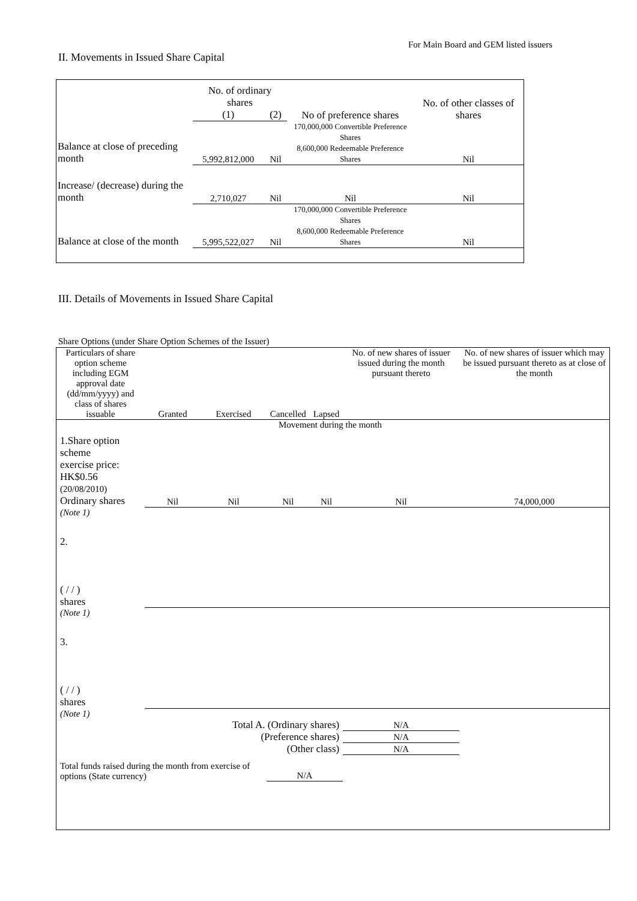For Main Board and GEM listed issuers
II. Movements in Issued Share Capital
| | No. of ordinary shares | | No of preference shares | No. of other classes of shares |
| --- | --- | --- | --- | --- |
| | (1) | (2) | | |
| Balance at close of preceding month | 5,992,812,000 | Nil | 170,000,000 Convertible Preference Shares 8,600,000 Redeemable Preference Shares | Nil |
| Increase/ (decrease) during the month | 2,710,027 | Nil | Nil | Nil |
| Balance at close of the month | 5,995,522,027 | Nil | 170,000,000 Convertible Preference Shares 8,600,000 Redeemable Preference Shares | Nil |
III. Details of Movements in Issued Share Capital
Share Options (under Share Option Schemes of the Issuer)
| Particulars of share option scheme including EGM approval date (dd/mm/yyyy) and class of shares issuable | Granted | Exercised | Cancelled | Lapsed | No. of new shares of issuer issued during the month pursuant thereto | No. of new shares of issuer which may be issued pursuant thereto as at close of the month |
| --- | --- | --- | --- | --- | --- | --- |
| Movement during the month | | | | | | |
| 1.Share option scheme exercise price: HK$0.56 (20/08/2010) Ordinary shares | Nil | Nil | Nil | Nil | Nil | 74,000,000 |
| (Note 1) | | | | | | |
| 2. ( / / ) shares | | | | | | |
| (Note 1) | | | | | | |
| 3. ( / / ) shares | | | | | | |
| (Note 1) | | | | | | |
| Total A. (Ordinary shares) | | | | | N/A | |
| (Preference shares) | | | | | N/A | |
| (Other class) | | | | | N/A | |
| Total funds raised during the month from exercise of options (State currency) | | | N/A | | | |